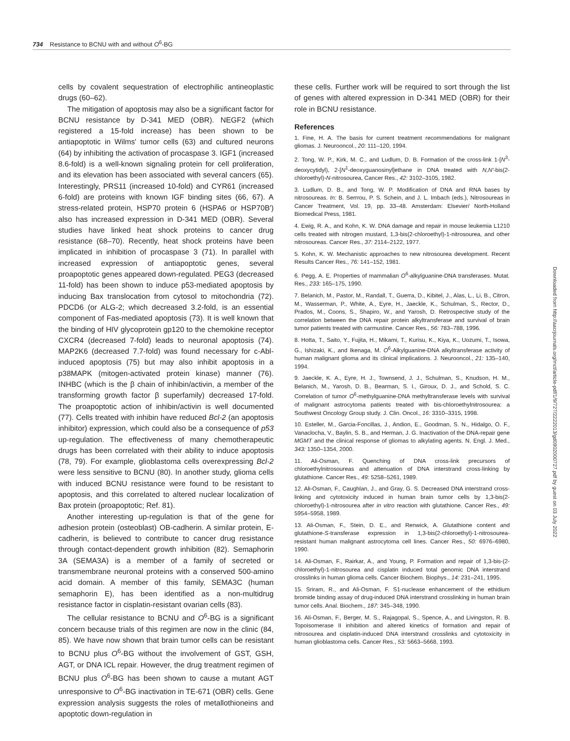734 Resistance to BCNU with and without O<sup>6</sup>-BG
cells by covalent sequestration of electrophilic antineoplastic drugs (60–62).
The mitigation of apoptosis may also be a significant factor for BCNU resistance by D-341 MED (OBR). NEGF2 (which registered a 15-fold increase) has been shown to be antiapoptotic in Wilms' tumor cells (63) and cultured neurons (64) by inhibiting the activation of procaspase 3. IGF1 (increased 8.6-fold) is a well-known signaling protein for cell proliferation, and its elevation has been associated with several cancers (65). Interestingly, PRS11 (increased 10-fold) and CYR61 (increased 6-fold) are proteins with known IGF binding sites (66, 67). A stress-related protein, HSP70 protein 6 (HSPA6 or HSP70B′) also has increased expression in D-341 MED (OBR). Several studies have linked heat shock proteins to cancer drug resistance (68–70). Recently, heat shock proteins have been implicated in inhibition of procaspase 3 (71). In parallel with increased expression of antiapoptotic genes, several proapoptotic genes appeared down-regulated. PEG3 (decreased 11-fold) has been shown to induce p53-mediated apoptosis by inducing Bax translocation from cytosol to mitochondria (72). PDCD6 (or ALG-2; which decreased 3.2-fold, is an essential component of Fas-mediated apoptosis (73). It is well known that the binding of HIV glycoprotein gp120 to the chemokine receptor CXCR4 (decreased 7-fold) leads to neuronal apoptosis (74). MAP2K6 (decreased 7.7-fold) was found necessary for c-Abl-induced apoptosis (75) but may also inhibit apoptosis in a p38MAPK (mitogen-activated protein kinase) manner (76). INHBC (which is the β chain of inhibin/activin, a member of the transforming growth factor β superfamily) decreased 17-fold. The proapoptotic action of inhibin/activin is well documented (77). Cells treated with inhibin have reduced Bcl-2 (an apoptosis inhibitor) expression, which could also be a consequence of p53 up-regulation. The effectiveness of many chemotherapeutic drugs has been correlated with their ability to induce apoptosis (78, 79). For example, glioblastoma cells overexpressing Bcl-2 were less sensitive to BCNU (80). In another study, glioma cells with induced BCNU resistance were found to be resistant to apoptosis, and this correlated to altered nuclear localization of Bax protein (proapoptotic; Ref. 81).
Another interesting up-regulation is that of the gene for adhesion protein (osteoblast) OB-cadherin. A similar protein, E-cadherin, is believed to contribute to cancer drug resistance through contact-dependent growth inhibition (82). Semaphorin 3A (SEMA3A) is a member of a family of secreted or transmembrane neuronal proteins with a conserved 500-amino acid domain. A member of this family, SEMA3C (human semaphorin E), has been identified as a non-multidrug resistance factor in cisplatin-resistant ovarian cells (83).
The cellular resistance to BCNU and O<sup>6</sup>-BG is a significant concern because trials of this regimen are now in the clinic (84, 85). We have now shown that brain tumor cells can be resistant to BCNU plus O<sup>6</sup>-BG without the involvement of GST, GSH, AGT, or DNA ICL repair. However, the drug treatment regimen of BCNU plus O<sup>6</sup>-BG has been shown to cause a mutant AGT unresponsive to O<sup>6</sup>-BG inactivation in TE-671 (OBR) cells. Gene expression analysis suggests the roles of metallothioneins and apoptotic down-regulation in
these cells. Further work will be required to sort through the list of genes with altered expression in D-341 MED (OBR) for their role in BCNU resistance.
References
1. Fine, H. A. The basis for current treatment recommendations for malignant gliomas. J. Neurooncol., 20: 111–120, 1994.
2. Tong, W. P., Kirk, M. C., and Ludlum, D. B. Formation of the cross-link 1-[N<sup>3</sup>-deoxycytidyl), 2-[N<sup>1</sup>-deoxyguanosinyl]ethane in DNA treated with N,N′-bis(2-chloroethyl)-N-nitrosourea, Cancer Res., 42: 3102–3105, 1982.
3. Ludlum, D. B., and Tong, W. P. Modification of DNA and RNA bases by nitrosoureas. In: B. Serrrou, P. S. Schein, and J. L. Imbach (eds.), Nitrosoureas in Cancer Treatment, Vol. 19, pp. 33–48. Amsterdam: Elsevier/ North-Holland Biomedical Press, 1981.
4. Ewig, R. A., and Kohn, K. W. DNA damage and repair in mouse leukemia L1210 cells treated with nitrogen mustard, 1,3-bis(2-chloroethyl)-1-nitrosourea, and other nitrosoureas. Cancer Res., 37: 2114–2122, 1977.
5. Kohn, K. W. Mechanistic approaches to new nitrosourea development. Recent Results Cancer Res., 76: 141–152, 1981.
6. Pegg, A. E. Properties of mammalian O<sup>6</sup>-alkylguanine-DNA transferases. Mutat. Res., 233: 165–175, 1990.
7. Belanich, M., Pastor, M., Randall, T., Guerra, D., Kibitel, J., Alas, L., Li, B., Citron, M., Wasserman, P., White, A., Eyre, H., Jaeckle, K., Schulman, S., Rector, D., Prados, M., Coons, S., Shapiro, W., and Yarosh, D. Retrospective study of the correlation between the DNA repair protein alkyltransferase and survival of brain tumor patients treated with carmustine. Cancer Res., 56: 783–788, 1996.
8. Hotta, T., Saito, Y., Fujita, H., Mikami, T., Kurisu, K., Kiya, K., Uozumi, T., Isowa, G., Ishizaki, K., and Ikenaga, M. O<sup>6</sup>-Alkylguanine-DNA alkyltransferase activity of human malignant glioma and its clinical implications. J. Neurooncol., 21: 135–140, 1994.
9. Jaeckle, K. A., Eyre, H. J., Townsend, J. J., Schulman, S., Knudson, H. M., Belanich, M., Yarosh, D. B., Bearman, S. I., Giroux, D. J., and Schold, S. C. Correlation of tumor O<sup>6</sup>-methylguanine-DNA methyltransferase levels with survival of malignant astrocytoma patients treated with bis-chloroethylnitrosourea: a Southwest Oncology Group study. J. Clin. Oncol., 16: 3310–3315, 1998.
10. Esteller, M., Garcia-Foncillas, J., Andion, E., Goodman, S. N., Hidalgo, O. F., Vanaclocha, V., Baylin, S. B., and Herman, J. G. Inactivation of the DNA-repair gene MGMT and the clinical response of gliomas to alkylating agents. N. Engl. J. Med., 343: 1350–1354, 2000.
11. Ali-Osman, F. Quenching of DNA cross-link precursors of chloroethylnitrosoureas and attenuation of DNA interstrand cross-linking by glutathione. Cancer Res., 49: 5258–5261, 1989.
12. Ali-Osman, F., Caughlan, J., and Gray, G. S. Decreased DNA interstrand cross-linking and cytotoxicity induced in human brain tumor cells by 1,3-bis(2-chloroethyl)-1-nitrosourea after in vitro reaction with glutathione. Cancer Res., 49: 5954–5958, 1989.
13. Ali-Osman, F., Stein, D. E., and Renwick, A. Glutathione content and glutathione-S-transferase expression in 1,3-bis(2-chloroethyl)-1-nitrosourea-resistant human malignant astrocytoma cell lines. Cancer Res., 50: 6976–6980, 1990.
14. Ali-Osman, F., Rairkar, A., and Young, P. Formation and repair of 1,3-bis-(2-chloroethyl)-1-nitrosourea and cisplatin induced total genomic DNA interstrand crosslinks in human glioma cells. Cancer Biochem. Biophys., 14: 231–241, 1995.
15. Sriram, R., and Ali-Osman, F. S1-nuclease enhancement of the ethidium bromide binding assay of drug-induced DNA interstrand crosslinking in human brain tumor cells. Anal. Biochem., 187: 345–348, 1990.
16. Ali-Osman, F., Berger, M. S., Rajagopal, S., Spence, A., and Livingston, R. B. Topoisomerase II inhibition and altered kinetics of formation and repair of nitrosourea and cisplatin-induced DNA interstrand crosslinks and cytotoxicity in human glioblastoma cells. Cancer Res., 53: 5663–5668, 1993.
Downloaded from http://aacrjournals.org/mct/article-pdf/1/9/727/2222013/gd0902000727.pdf by guest on 03 July 2022